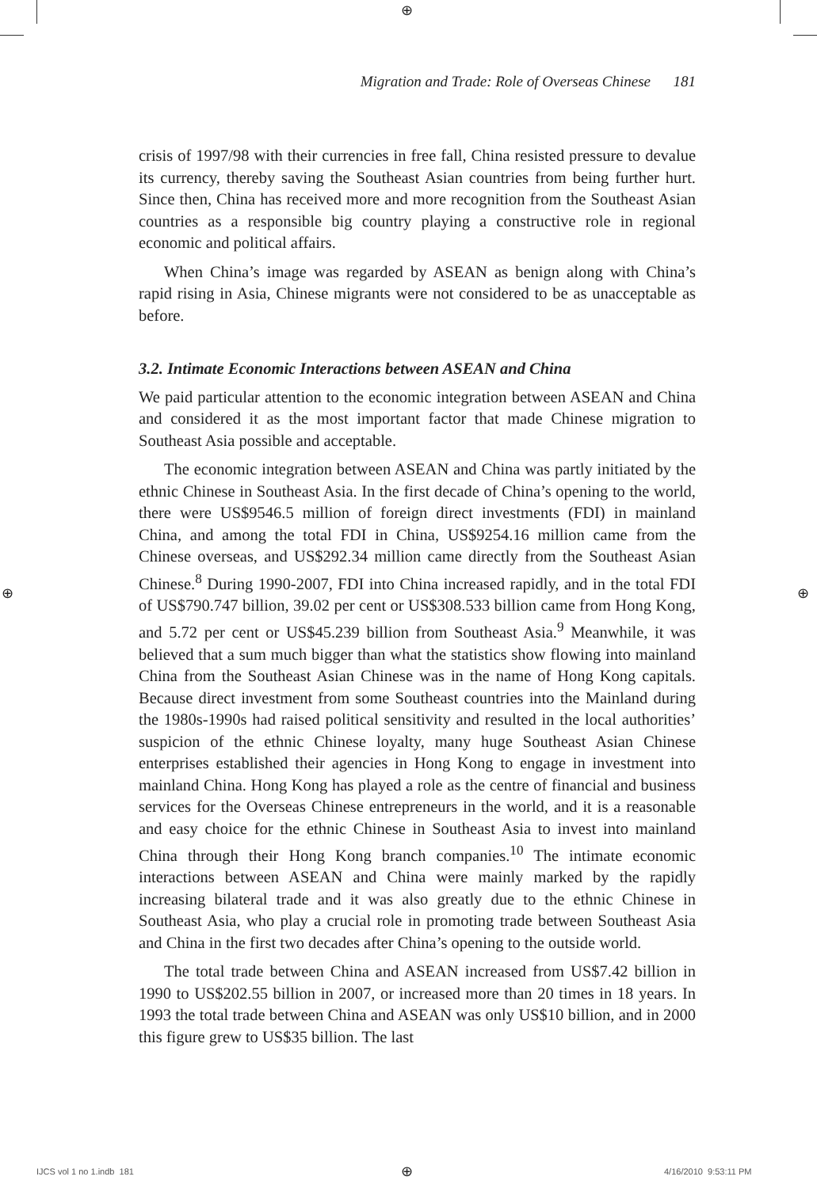⊕
Migration and Trade: Role of Overseas Chinese 181
crisis of 1997/98 with their currencies in free fall, China resisted pressure to devalue its currency, thereby saving the Southeast Asian countries from being further hurt. Since then, China has received more and more recognition from the Southeast Asian countries as a responsible big country playing a constructive role in regional economic and political affairs.
When China’s image was regarded by ASEAN as benign along with China’s rapid rising in Asia, Chinese migrants were not considered to be as unacceptable as before.
3.2. Intimate Economic Interactions between ASEAN and China
We paid particular attention to the economic integration between ASEAN and China and considered it as the most important factor that made Chinese migration to Southeast Asia possible and acceptable.
The economic integration between ASEAN and China was partly initiated by the ethnic Chinese in Southeast Asia. In the first decade of China’s opening to the world, there were US$9546.5 million of foreign direct investments (FDI) in mainland China, and among the total FDI in China, US$9254.16 million came from the Chinese overseas, and US$292.34 million came directly from the Southeast Asian Chinese.<sup>8</sup> During 1990-2007, FDI into China increased rapidly, and in the total FDI of US$790.747 billion, 39.02 per cent or US$308.533 billion came from Hong Kong, and 5.72 per cent or US$45.239 billion from Southeast Asia.<sup>9</sup> Meanwhile, it was believed that a sum much bigger than what the statistics show flowing into mainland China from the Southeast Asian Chinese was in the name of Hong Kong capitals. Because direct investment from some Southeast countries into the Mainland during the 1980s-1990s had raised political sensitivity and resulted in the local authorities’ suspicion of the ethnic Chinese loyalty, many huge Southeast Asian Chinese enterprises established their agencies in Hong Kong to engage in investment into mainland China. Hong Kong has played a role as the centre of financial and business services for the Overseas Chinese entrepreneurs in the world, and it is a reasonable and easy choice for the ethnic Chinese in Southeast Asia to invest into mainland China through their Hong Kong branch companies.<sup>10</sup> The intimate economic interactions between ASEAN and China were mainly marked by the rapidly increasing bilateral trade and it was also greatly due to the ethnic Chinese in Southeast Asia, who play a crucial role in promoting trade between Southeast Asia and China in the first two decades after China’s opening to the outside world.
The total trade between China and ASEAN increased from US$7.42 billion in 1990 to US$202.55 billion in 2007, or increased more than 20 times in 18 years. In 1993 the total trade between China and ASEAN was only US$10 billion, and in 2000 this figure grew to US$35 billion. The last
⊕ ⊕
IJCS vol 1 no 1.indb 181 ⊕ 4/16/2010 9:53:11 PM